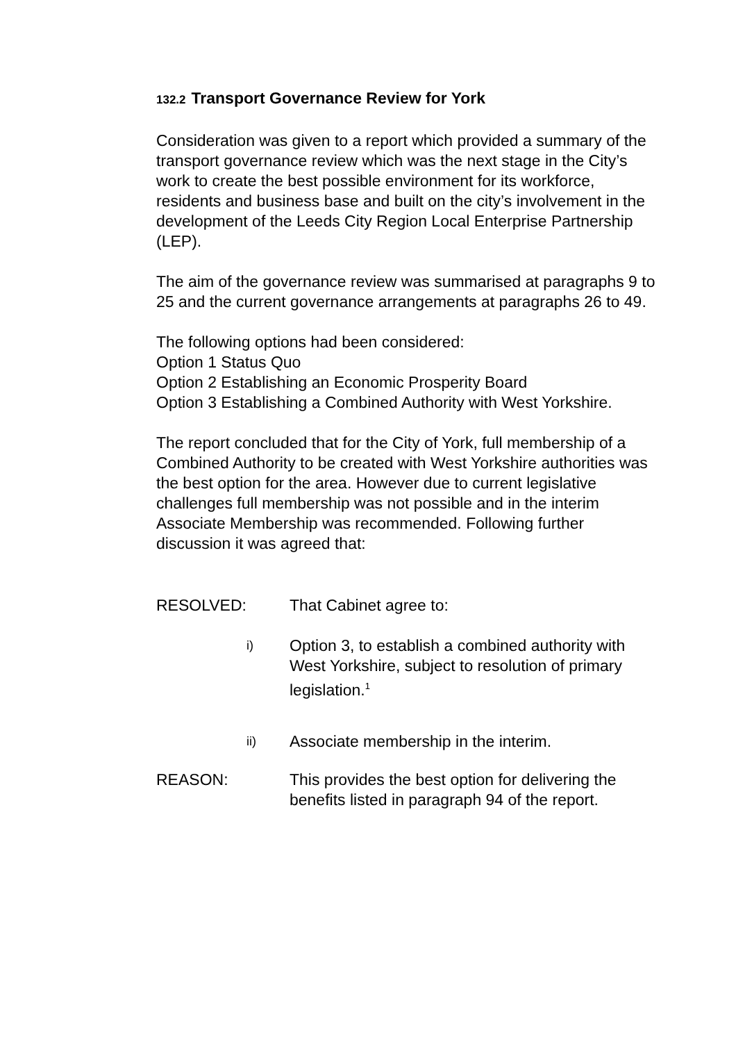132.2 Transport Governance Review for York
Consideration was given to a report which provided a summary of the transport governance review which was the next stage in the City’s work to create the best possible environment for its workforce, residents and business base and built on the city’s involvement in the development of the Leeds City Region Local Enterprise Partnership (LEP).
The aim of the governance review was summarised at paragraphs 9 to 25 and the current governance arrangements at paragraphs 26 to 49.
The following options had been considered:
Option 1 Status Quo
Option 2 Establishing an Economic Prosperity Board
Option 3 Establishing a Combined Authority with West Yorkshire.
The report concluded that for the City of York, full membership of a Combined Authority to be created with West Yorkshire authorities was the best option for the area. However due to current legislative challenges full membership was not possible and in the interim Associate Membership was recommended. Following further discussion it was agreed that:
RESOLVED: That Cabinet agree to:
i)
Option 3, to establish a combined authority with West Yorkshire, subject to resolution of primary legislation.<sup>1</sup>
ii)
Associate membership in the interim.
REASON: This provides the best option for delivering the benefits listed in paragraph 94 of the report.